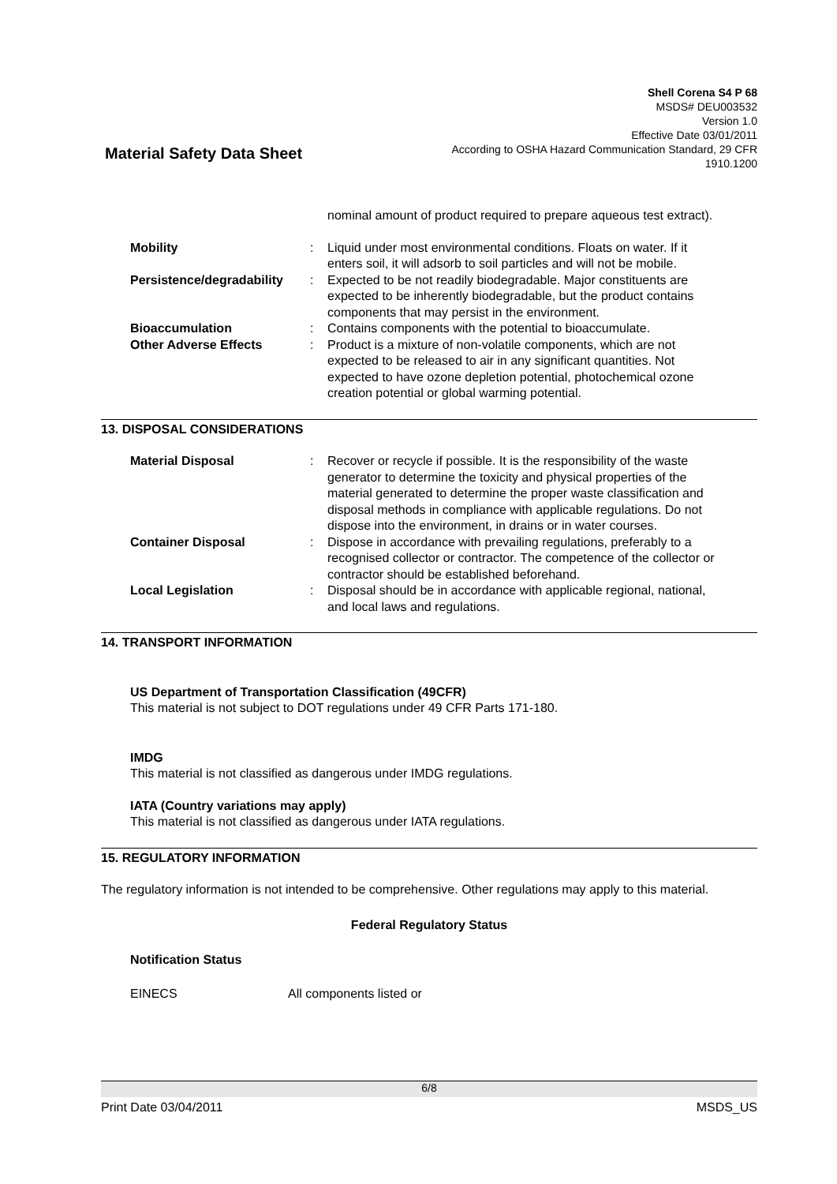Material Safety Data Sheet
Shell Corena S4 P 68
MSDS# DEU003532
Version 1.0
Effective Date 03/01/2011
According to OSHA Hazard Communication Standard, 29 CFR
1910.1200
nominal amount of product required to prepare aqueous test extract).
Mobility : Liquid under most environmental conditions. Floats on water. If it enters soil, it will adsorb to soil particles and will not be mobile.
Persistence/degradability : Expected to be not readily biodegradable. Major constituents are expected to be inherently biodegradable, but the product contains components that may persist in the environment.
Bioaccumulation : Contains components with the potential to bioaccumulate.
Other Adverse Effects : Product is a mixture of non-volatile components, which are not expected to be released to air in any significant quantities. Not expected to have ozone depletion potential, photochemical ozone creation potential or global warming potential.
13. DISPOSAL CONSIDERATIONS
Material Disposal : Recover or recycle if possible. It is the responsibility of the waste generator to determine the toxicity and physical properties of the material generated to determine the proper waste classification and disposal methods in compliance with applicable regulations. Do not dispose into the environment, in drains or in water courses.
Container Disposal : Dispose in accordance with prevailing regulations, preferably to a recognised collector or contractor. The competence of the collector or contractor should be established beforehand.
Local Legislation : Disposal should be in accordance with applicable regional, national, and local laws and regulations.
14. TRANSPORT INFORMATION
US Department of Transportation Classification (49CFR)
This material is not subject to DOT regulations under 49 CFR Parts 171-180.
IMDG
This material is not classified as dangerous under IMDG regulations.
IATA (Country variations may apply)
This material is not classified as dangerous under IATA regulations.
15. REGULATORY INFORMATION
The regulatory information is not intended to be comprehensive. Other regulations may apply to this material.
Federal Regulatory Status
Notification Status
EINECS All components listed or
6/8
Print Date 03/04/2011 MSDS_US